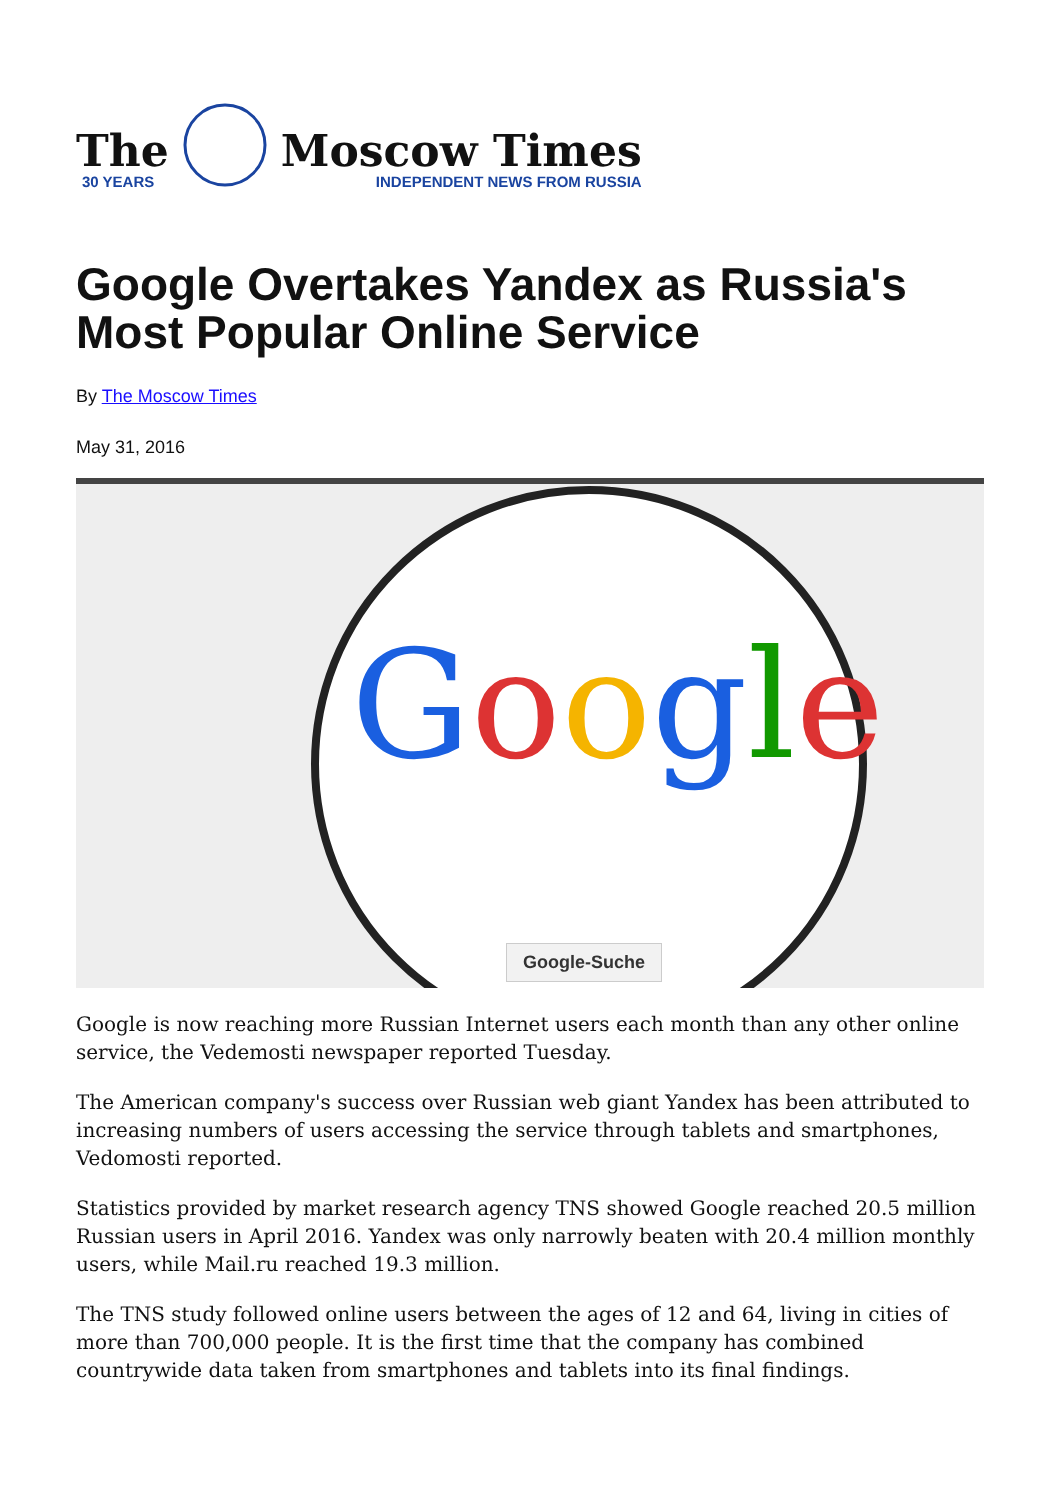The
30 YEARS
Moscow Times
INDEPENDENT NEWS FROM RUSSIA
Google Overtakes Yandex as Russia's Most Popular Online Service
By The Moscow Times
May 31, 2016
Google
Google-Suche
Google is now reaching more Russian Internet users each month than any other online service, the Vedemosti newspaper reported Tuesday.
The American company's success over Russian web giant Yandex has been attributed to increasing numbers of users accessing the service through tablets and smartphones, Vedomosti reported.
Statistics provided by market research agency TNS showed Google reached 20.5 million Russian users in April 2016. Yandex was only narrowly beaten with 20.4 million monthly users, while Mail.ru reached 19.3 million.
The TNS study followed online users between the ages of 12 and 64, living in cities of more than 700,000 people. It is the first time that the company has combined countrywide data taken from smartphones and tablets into its final findings.